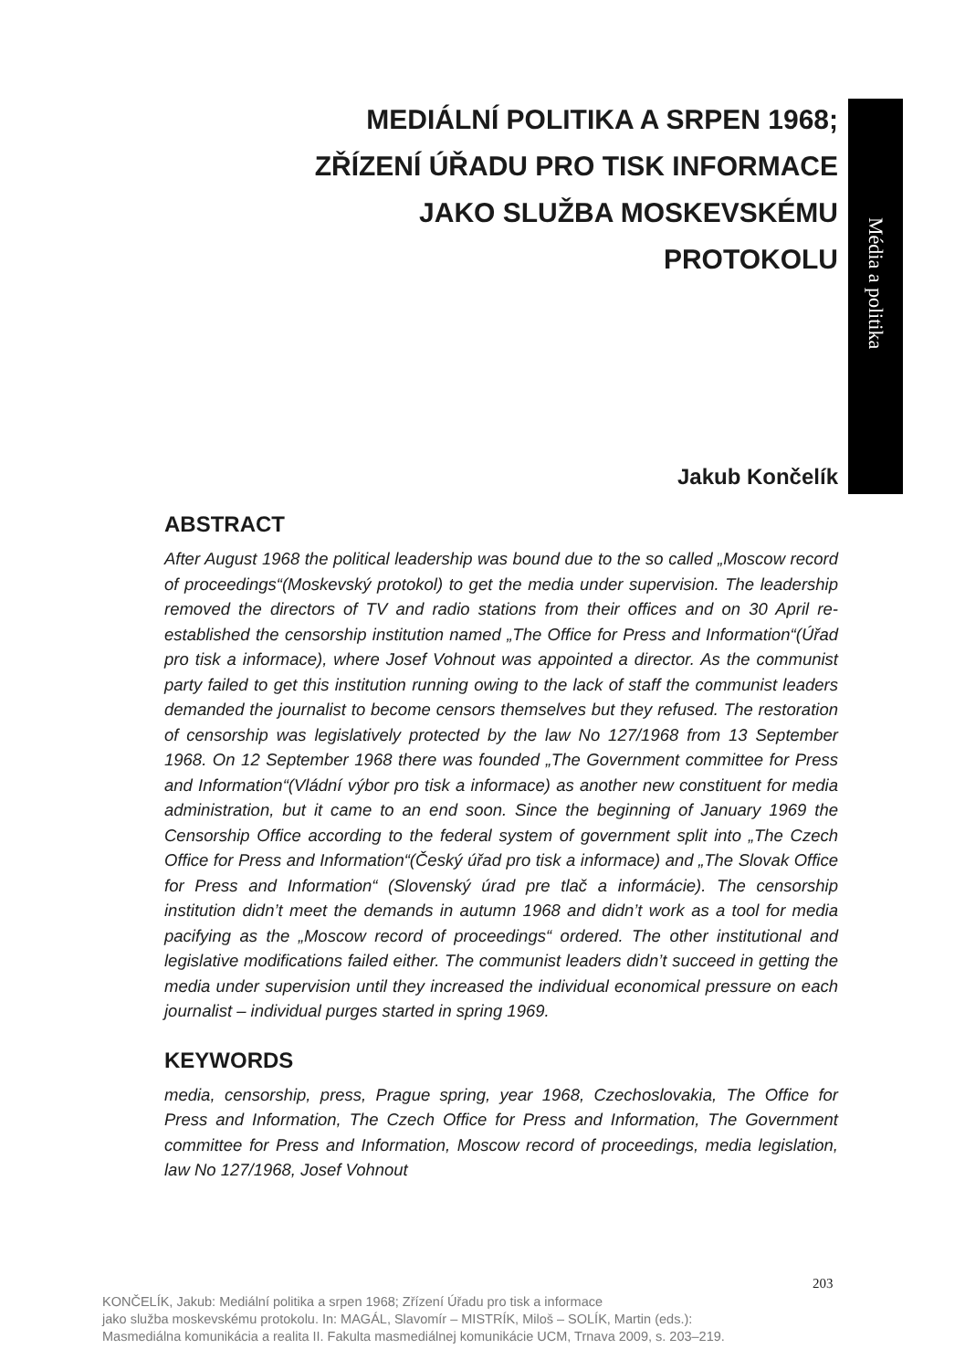Média a politika
MEDIÁLNÍ POLITIKA A SRPEN 1968;
ZŘÍZENÍ ÚŘADU PRO TISK INFORMACE
JAKO SLUŽBA MOSKEVSKÉMU
PROTOKOLU
Jakub Končelík
ABSTRACT
After August 1968 the political leadership was bound due to the so called „Moscow record of proceedings“(Moskevský protokol) to get the media under supervision. The leadership removed the directors of TV and radio stations from their offices and on 30 April re-established the censorship institution named „The Office for Press and Information“(Úřad pro tisk a informace), where Josef Vohnout was appointed a director. As the communist party failed to get this institution running owing to the lack of staff the communist leaders demanded the journalist to become censors themselves but they refused. The restoration of censorship was legislatively protected by the law No 127/1968 from 13 September 1968. On 12 September 1968 there was founded „The Government committee for Press and Information“(Vládní výbor pro tisk a informace) as another new constituent for media administration, but it came to an end soon. Since the beginning of January 1969 the Censorship Office according to the federal system of government split into „The Czech Office for Press and Information“(Český úřad pro tisk a informace) and „The Slovak Office for Press and Information“ (Slovenský úrad pre tlač a informácie). The censorship institution didn’t meet the demands in autumn 1968 and didn’t work as a tool for media pacifying as the „Moscow record of proceedings“ ordered. The other institutional and legislative modifications failed either. The communist leaders didn’t succeed in getting the media under supervision until they increased the individual economical pressure on each journalist – individual purges started in spring 1969.
KEYWORDS
media, censorship, press, Prague spring, year 1968, Czechoslovakia, The Office for Press and Information, The Czech Office for Press and Information, The Government committee for Press and Information, Moscow record of proceedings, media legislation, law No 127/1968, Josef Vohnout
203
KONČELÍK, Jakub: Mediální politika a srpen 1968; Zřízení Úřadu pro tisk a informace
jako služba moskevskému protokolu. In: MAGÁL, Slavomír – MISTRÍK, Miloš – SOLÍK, Martin (eds.):
Masmediálna komunikácia a realita II. Fakulta masmediálnej komunikácie UCM, Trnava 2009, s. 203–219.